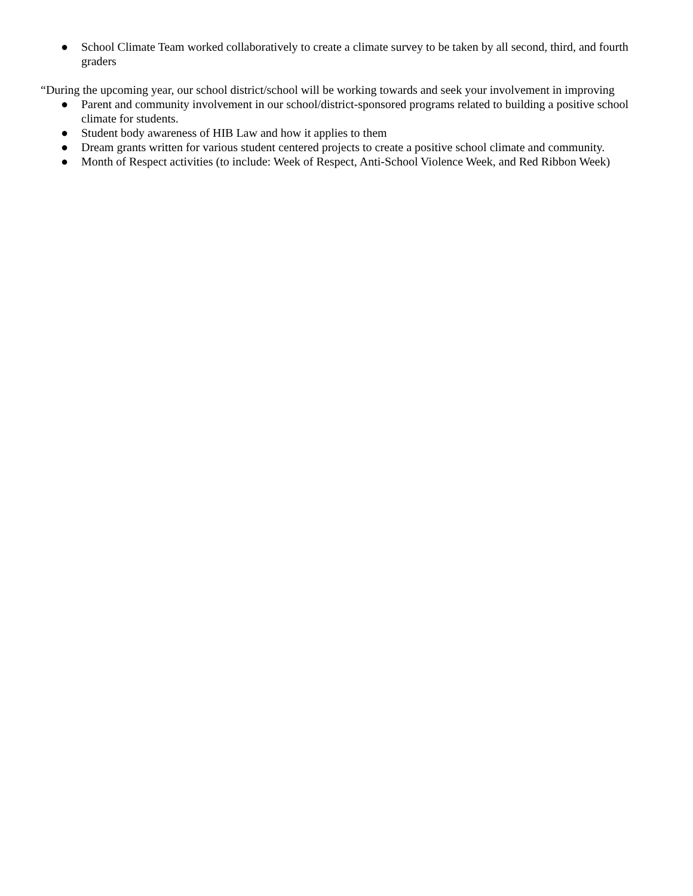● School Climate Team worked collaboratively to create a climate survey to be taken by all second, third, and fourth graders
“During the upcoming year, our school district/school will be working towards and seek your involvement in improving
● Parent and community involvement in our school/district-sponsored programs related to building a positive school climate for students.
● Student body awareness of HIB Law and how it applies to them
● Dream grants written for various student centered projects to create a positive school climate and community.
● Month of Respect activities (to include: Week of Respect, Anti-School Violence Week, and Red Ribbon Week)